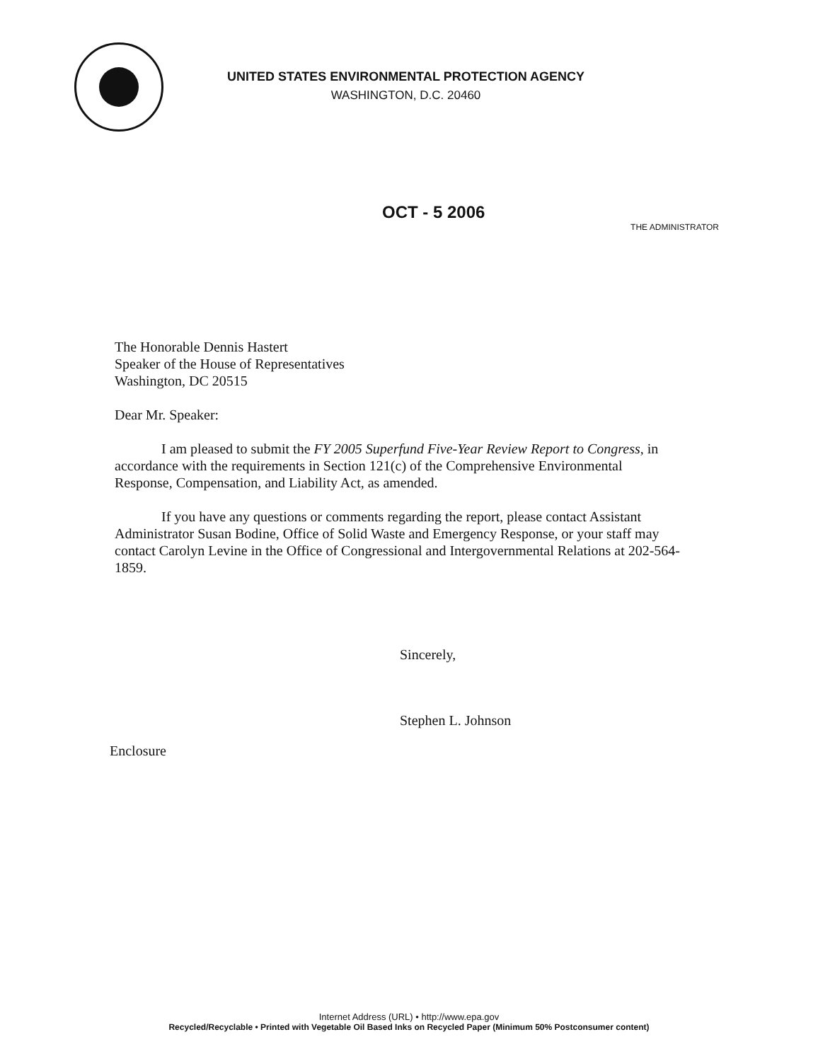UNITED STATES ENVIRONMENTAL PROTECTION AGENCY
WASHINGTON, D.C. 20460
OCT - 5 2006
THE ADMINISTRATOR
The Honorable Dennis Hastert
Speaker of the House of Representatives
Washington, DC 20515
Dear Mr. Speaker:
I am pleased to submit the FY 2005 Superfund Five-Year Review Report to Congress, in accordance with the requirements in Section 121(c) of the Comprehensive Environmental Response, Compensation, and Liability Act, as amended.
If you have any questions or comments regarding the report, please contact Assistant Administrator Susan Bodine, Office of Solid Waste and Emergency Response, or your staff may contact Carolyn Levine in the Office of Congressional and Intergovernmental Relations at 202-564-1859.
Sincerely,
Stephen L. Johnson
Enclosure
Internet Address (URL) • http://www.epa.gov
Recycled/Recyclable • Printed with Vegetable Oil Based Inks on Recycled Paper (Minimum 50% Postconsumer content)